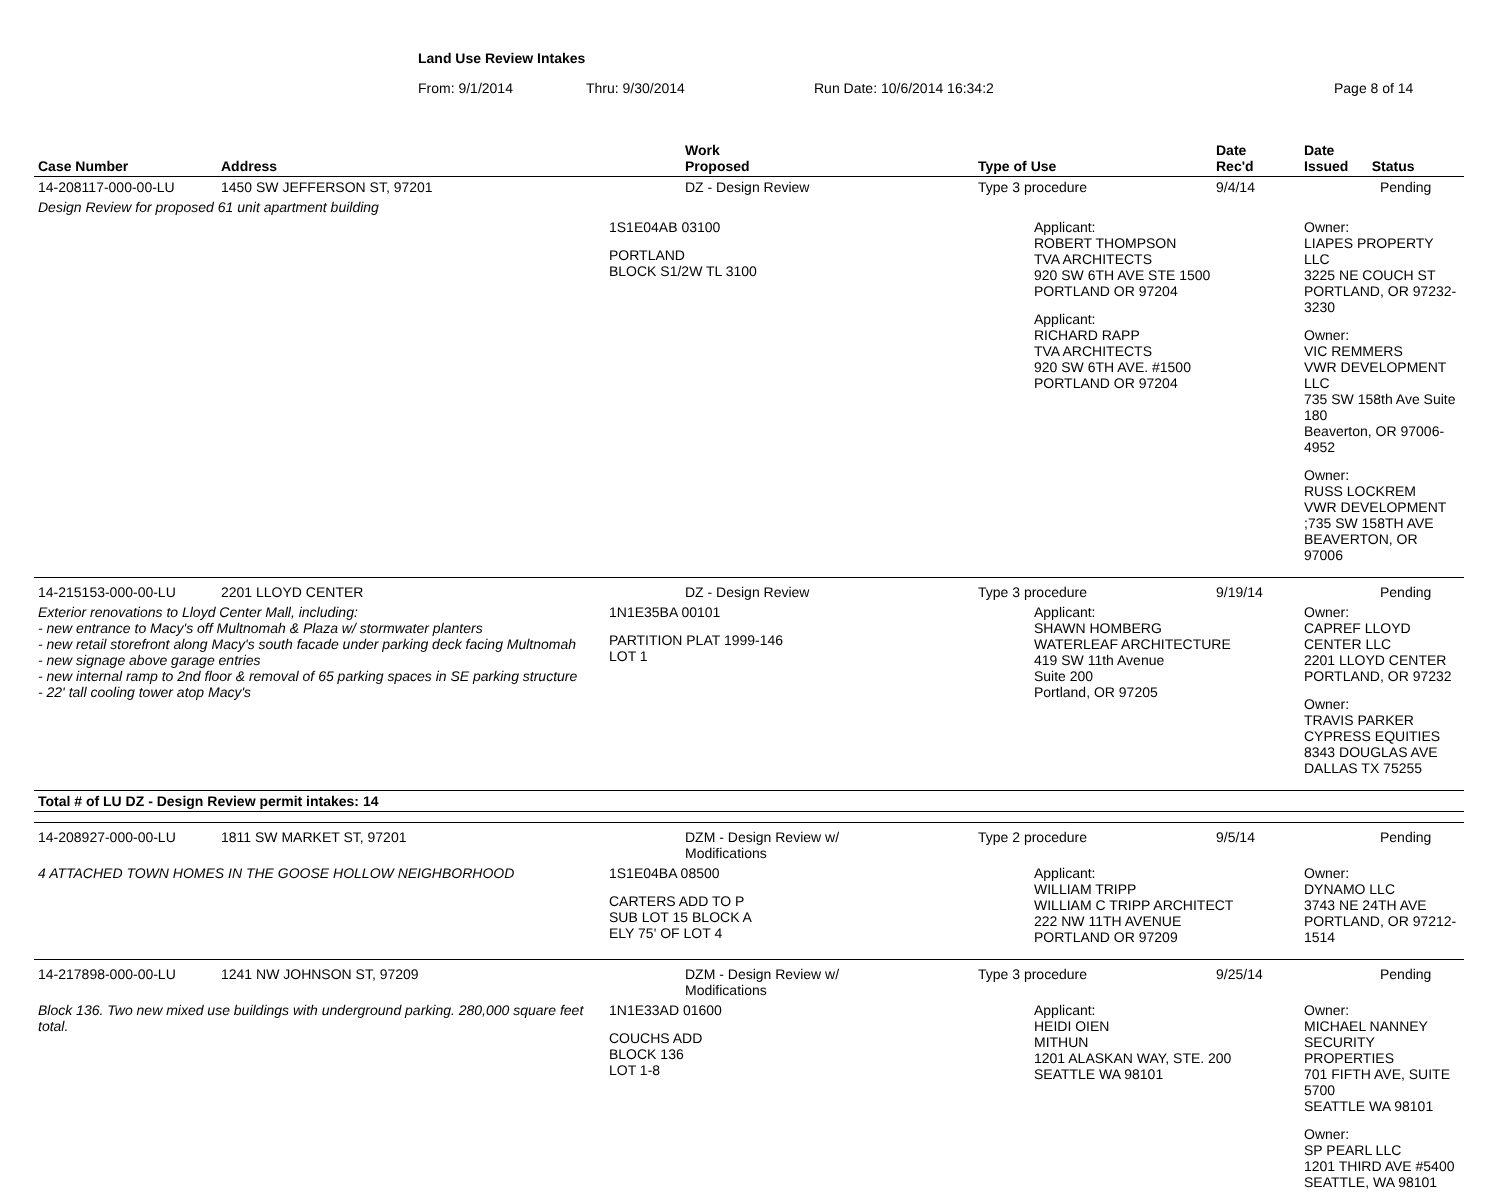Land Use Review Intakes
From: 9/1/2014 Thru: 9/30/2014 Run Date: 10/6/2014 16:34:2 Page 8 of 14
| Case Number | Address | Work Proposed | Type of Use | Date Rec'd | Date Issued Status |
| --- | --- | --- | --- | --- | --- |
| 14-208117-000-00-LU | 1450 SW JEFFERSON ST, 97201 | DZ - Design Review | Type 3 procedure | 9/4/14 | Pending |
| Design Review for proposed 61 unit apartment building | | | | | |
| | | 1S1E04AB 03100 PORTLAND BLOCK S1/2W TL 3100 | Applicant: ROBERT THOMPSON TVA ARCHITECTS 920 SW 6TH AVE STE 1500 PORTLAND OR 97204 Applicant: RICHARD RAPP TVA ARCHITECTS 920 SW 6TH AVE. #1500 PORTLAND OR 97204 | | Owner: LIAPES PROPERTY LLC 3225 NE COUCH ST PORTLAND, OR 97232-3230 Owner: VIC REMMERS VWR DEVELOPMENT LLC 735 SW 158th Ave Suite 180 Beaverton, OR 97006-4952 Owner: RUSS LOCKREM VWR DEVELOPMENT ;735 SW 158TH AVE BEAVERTON, OR 97006 |
| 14-215153-000-00-LU | 2201 LLOYD CENTER | DZ - Design Review | Type 3 procedure | 9/19/14 | Pending |
| Exterior renovations to Lloyd Center Mall, including: - new entrance to Macy's off Multnomah & Plaza w/ stormwater planters - new retail storefront along Macy's south facade under parking deck facing Multnomah - new signage above garage entries - new internal ramp to 2nd floor & removal of 65 parking spaces in SE parking structure - 22' tall cooling tower atop Macy's | | 1N1E35BA 00101 PARTITION PLAT 1999-146 LOT 1 | Applicant: SHAWN HOMBERG WATERLEAF ARCHITECTURE 419 SW 11th Avenue Suite 200 Portland, OR 97205 | | Owner: CAPREF LLOYD CENTER LLC 2201 LLOYD CENTER PORTLAND, OR 97232 Owner: TRAVIS PARKER CYPRESS EQUITIES 8343 DOUGLAS AVE DALLAS TX 75255 |
| Total # of LU DZ - Design Review permit intakes: 14 | | | | | |
| 14-208927-000-00-LU | 1811 SW MARKET ST, 97201 | DZM - Design Review w/ Modifications | Type 2 procedure | 9/5/14 | Pending |
| 4 ATTACHED TOWN HOMES IN THE GOOSE HOLLOW NEIGHBORHOOD | | 1S1E04BA 08500 CARTERS ADD TO P SUB LOT 15 BLOCK A ELY 75' OF LOT 4 | Applicant: WILLIAM TRIPP WILLIAM C TRIPP ARCHITECT 222 NW 11TH AVENUE PORTLAND OR 97209 | | Owner: DYNAMO LLC 3743 NE 24TH AVE PORTLAND, OR 97212-1514 |
| 14-217898-000-00-LU | 1241 NW JOHNSON ST, 97209 | DZM - Design Review w/ Modifications | Type 3 procedure | 9/25/14 | Pending |
| Block 136. Two new mixed use buildings with underground parking. 280,000 square feet total. | | 1N1E33AD 01600 COUCHS ADD BLOCK 136 LOT 1-8 | Applicant: HEIDI OIEN MITHUN 1201 ALASKAN WAY, STE. 200 SEATTLE WA 98101 | | Owner: MICHAEL NANNEY SECURITY PROPERTIES 701 FIFTH AVE, SUITE 5700 SEATTLE WA 98101 Owner: SP PEARL LLC 1201 THIRD AVE #5400 SEATTLE, WA 98101 |